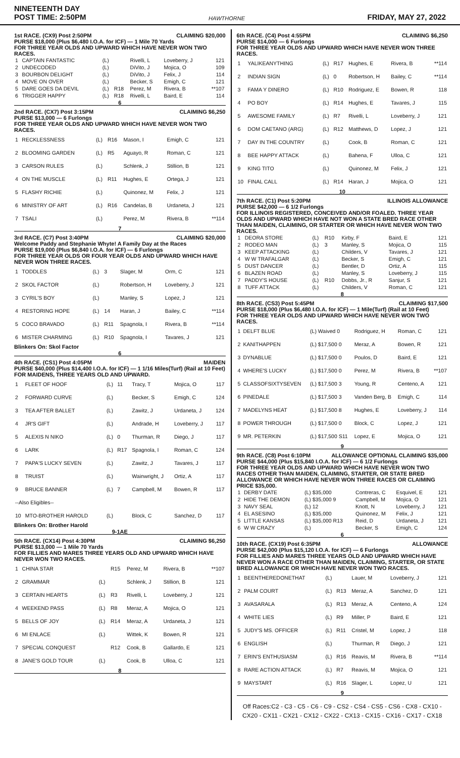NINETEENTH DAY
POST TIME: 2:50PM
HAWTHORNE
FRIDAY, MAY 27, 2022
1st RACE. (CX9) Post 2:50PM CLAIMING $20,000
PURSE $18,000 (Plus $6,480 I.O.A. for ICF) — 1 Mile 70 Yards
FOR THREE YEAR OLDS AND UPWARD WHICH HAVE NEVER WON TWO RACES.
| 1 | CAPTAIN FANTASTIC | (L) | | Rivelli, L | Loveberry, J | 121 |
| 2 | UNDECODED | (L) | | DiVito, J | Mojica, O | 109 |
| 3 | BOURBON DELIGHT | (L) | | DiVito, J | Felix, J | 114 |
| 4 | MOVE ON OVER | (L) | | Becker, S | Emigh, C | 121 |
| 5 | DARE GOES DA DEVIL | (L) | R18 | Perez, M | Rivera, B | **107 |
| 6 | TRIGGER HAPPY | (L) | R18 | Rivelli, L | Baird, E | 114 |
6
2nd RACE. (CX7) Post 3:15PM CLAIMING $6,250
PURSE $13,000 — 6 Furlongs
FOR THREE YEAR OLDS AND UPWARD WHICH HAVE NEVER WON TWO RACES.
| 1 | RECKLESSNESS | (L) | R16 | Mason, I | Emigh, C | 121 |
| 2 | BLOOMING GARDEN | (L) | R5 | Aguayo, R | Roman, C | 121 |
| 3 | CARSON RULES | (L) | | Schlenk, J | Stillion, B | 121 |
| 4 | ON THE MUSCLE | (L) | R11 | Hughes, E | Ortega, J | 121 |
| 5 | FLASHY RICHIE | (L) | | Quinonez, M | Felix, J | 121 |
| 6 | MINISTRY OF ART | (L) | R16 | Candelas, B | Urdaneta, J | 121 |
| 7 | TSALI | (L) | | Perez, M | Rivera, B | **114 |
7
3rd RACE. (C7) Post 3:40PM CLAIMING $20,000
Welcome Paddy and Stephanie Whyte! A Family Day at the Races
PURSE $19,000 (Plus $6,840 I.O.A. for ICF) — 6 Furlongs
FOR THREE YEAR OLDS OR FOUR YEAR OLDS AND UPWARD WHICH HAVE NEVER WON THREE RACES.
| 1 | TODDLES | (L) | 3 | Slager, M | Orm, C | 121 |
| 2 | SKOL FACTOR | (L) | | Robertson, H | Loveberry, J | 121 |
| 3 | CYRIL'S BOY | (L) | | Manley, S | Lopez, J | 121 |
| 4 | RESTORING HOPE | (L) | 14 | Haran, J | Bailey, C | **114 |
| 5 | COCO BRAVADO | (L) | R11 | Spagnola, I | Rivera, B | **114 |
| 6 | MISTER CHARMING | (L) | R10 | Spagnola, I | Tavares, J | 121 |
Blinkers On: Skol Factor
6
4th RACE. (CS1) Post 4:05PM MAIDEN
PURSE $40,000 (Plus $14,400 I.O.A. for ICF) — 1 1/16 Miles(Turf) (Rail at 10 Feet)
FOR MAIDENS, THREE YEARS OLD AND UPWARD.
| 1 | FLEET OF HOOF | (L) | 11 | Tracy, T | Mojica, O | 117 |
| 2 | FORWARD CURVE | (L) | | Becker, S | Emigh, C | 124 |
| 3 | TEA AFTER BALLET | (L) | | Zawitz, J | Urdaneta, J | 124 |
| 4 | JR'S GIFT | (L) | | Andrade, H | Loveberry, J | 117 |
| 5 | ALEXIS N NIKO | (L) | 0 | Thurman, R | Diego, J | 117 |
| 6 | LARK | (L) | R17 | Spagnola, I | Roman, C | 124 |
| 7 | PAPA'S LUCKY SEVEN | (L) | | Zawitz, J | Tavares, J | 117 |
| 8 | TRUIST | (L) | | Wainwright, J | Ortiz, A | 117 |
| 9 | BRUCE BANNER | (L) | 7 | Campbell, M | Bowen, R | 117 |
| --Also Eligibles-- | | | | | | |
| 10 | MTO-BROTHER HAROLD | (L) | | Block, C | Sanchez, D | 117 |
Blinkers On: Brother Harold
9-1AE
5th RACE. (CX14) Post 4:30PM CLAIMING $6,250
PURSE $13,000 — 1 Mile 70 Yards
FOR FILLIES AND MARES THREE YEARS OLD AND UPWARD WHICH HAVE NEVER WON TWO RACES.
| 1 | CHINA STAR | | R15 | Perez, M | Rivera, B | **107 |
| 2 | GRAMMAR | (L) | | Schlenk, J | Stillion, B | 121 |
| 3 | CERTAIN HEARTS | (L) | R3 | Rivelli, L | Loveberry, J | 121 |
| 4 | WEEKEND PASS | (L) | R8 | Meraz, A | Mojica, O | 121 |
| 5 | BELLS OF JOY | (L) | R14 | Meraz, A | Urdaneta, J | 121 |
| 6 | MI ENLACE | (L) | | Wittek, K | Bowen, R | 121 |
| 7 | SPECIAL CONQUEST | | R12 | Cook, B | Gallardo, E | 121 |
| 8 | JANE'S GOLD TOUR | (L) | | Cook, B | Ulloa, C | 121 |
8
6th RACE. (C4) Post 4:55PM CLAIMING $6,250
PURSE $14,000 — 6 Furlongs
FOR THREE YEAR OLDS AND UPWARD WHICH HAVE NEVER WON THREE RACES.
| 1 | YALIKEANYTHING | (L) | R17 | Hughes, E | Rivera, B | **114 |
| 2 | INDIAN SIGN | (L) | 0 | Robertson, H | Bailey, C | **114 |
| 3 | FAMA Y DINERO | (L) | R10 | Rodriguez, E | Bowen, R | 118 |
| 4 | PO BOY | (L) | R14 | Hughes, E | Tavares, J | 115 |
| 5 | AWESOME FAMILY | (L) | R7 | Rivelli, L | Loveberry, J | 121 |
| 6 | DOM CAETANO (ARG) | (L) | R12 | Matthews, D | Lopez, J | 121 |
| 7 | DAY IN THE COUNTRY | (L) | | Cook, B | Roman, C | 121 |
| 8 | BEE HAPPY ATTACK | (L) | | Bahena, F | Ulloa, C | 121 |
| 9 | KING TITO | (L) | | Quinonez, M | Felix, J | 121 |
| 10 | FINAL CALL | (L) | R14 | Haran, J | Mojica, O | 121 |
10
7th RACE. (C1) Post 5:20PM ILLINOIS ALLOWANCE
PURSE $42,000 — 6 1/2 Furlongs
FOR ILLINOIS REGISTERED, CONCEIVED AND/OR FOALED. THREE YEAR OLDS AND UPWARD WHICH HAVE NOT WON A STATE BRED RACE OTHER THAN MAIDEN, CLAIMING, OR STARTER OR WHICH HAVE NEVER WON TWO RACES.
| 1 | DEORA STORE | (L) | R10 | Kirby, F | Baird, E | 121 |
| 2 | RODEO MAN | (L) | 3 | Manley, S | Mojica, O | 115 |
| 3 | KEEP ATTACKING | (L) | | Childers, V | Tavares, J | 121 |
| 4 | W W TRAFALGAR | (L) | | Becker, S | Emigh, C | 121 |
| 5 | DUST DANCER | (L) | | Bentler, D | Ortiz, A | 115 |
| 6 | BLAZEN ROAD | (L) | | Manley, S | Loveberry, J | 115 |
| 7 | PADDY'S HOUSE | (L) | R10 | Dobbs, Jr., R | Sanjur, S | 121 |
| 8 | TUFF ATTACK | (L) | | Childers, V | Roman, C | 121 |
8
8th RACE. (CS3) Post 5:45PM CLAIMING $17,500
PURSE $18,000 (Plus $6,480 I.O.A. for ICF) — 1 Mile(Turf) (Rail at 10 Feet)
FOR THREE YEAR OLDS AND UPWARD WHICH HAVE NEVER WON TWO RACES.
| 1 | DELFT BLUE | (L) Waived 0 | Rodriguez, H | Roman, C | 121 |
| 2 | KANITHAPPEN | (L) $17,500 0 | Meraz, A | Bowen, R | 121 |
| 3 | DYNABLUE | (L) $17,500 0 | Poulos, D | Baird, E | 121 |
| 4 | WHERE'S LUCKY | (L) $17,500 0 | Perez, M | Rivera, B | **107 |
| 5 | CLASSOFSIXTYSEVEN | (L) $17,500 3 | Young, R | Centeno, A | 121 |
| 6 | PINEDALE | (L) $17,500 3 | Vanden Berg, B | Emigh, C | 114 |
| 7 | MADELYNS HEAT | (L) $17,500 8 | Hughes, E | Loveberry, J | 114 |
| 8 | POWER THROUGH | (L) $17,500 0 | Block, C | Lopez, J | 121 |
| 9 | MR. PETERKIN | (L) $17,500 S11 | Lopez, E | Mojica, O | 121 |
9
9th RACE. (C8) Post 6:10PM ALLOWANCE OPTIONAL CLAIMING $35,000
PURSE $44,000 (Plus $15,840 I.O.A. for ICF) — 6 1/2 Furlongs
FOR THREE YEAR OLDS AND UPWARD WHICH HAVE NEVER WON TWO RACES OTHER THAN MAIDEN, CLAIMING, STARTER, OR STATE BRED ALLOWANCE OR WHICH HAVE NEVER WON THREE RACES OR CLAIMING PRICE $35,000.
| 1 | DERBY DATE | (L) $35,000 | Contreras, C | Esquivel, E | 121 |
| 2 | HIDE THE DEMON | (L) $35,000 9 | Campbell, M | Mojica, O | 121 |
| 3 | NAVY SEAL | (L) 12 | Knott, N | Loveberry, J | 121 |
| 4 | EL ASESINO | (L) $35,000 | Quinonez, M | Felix, J | 121 |
| 5 | LITTLE KANSAS | (L) $35,000 R13 | Reid, D | Urdaneta, J | 121 |
| 6 | W W CRAZY | (L) | Becker, S | Emigh, C | 124 |
6
10th RACE. (CX19) Post 6:35PM ALLOWANCE
PURSE $42,000 (Plus $15,120 I.O.A. for ICF) — 6 Furlongs
FOR FILLIES AND MARES THREE YEARS OLD AND UPWARD WHICH HAVE NEVER WON A RACE OTHER THAN MAIDEN, CLAIMING, STARTER, OR STATE BRED ALLOWANCE OR WHICH HAVE NEVER WON TWO RACES.
| 1 | BEENTHEREDONETHAT | (L) | | Lauer, M | Loveberry, J | 121 |
| 2 | PALM COURT | (L) | R13 | Meraz, A | Sanchez, D | 121 |
| 3 | AVASARALA | (L) | R13 | Meraz, A | Centeno, A | 124 |
| 4 | WHITE LIES | (L) | R9 | Miller, P | Baird, E | 121 |
| 5 | JUDY'S MS. OFFICER | (L) | R11 | Cristel, M | Lopez, J | 118 |
| 6 | ENGLISH | (L) | | Thurman, R | Diego, J | 121 |
| 7 | ERIN'S ENTHUSIASM | (L) | R16 | Reavis, M | Rivera, B | **114 |
| 8 | RARE ACTION ATTACK | (L) | R7 | Reavis, M | Mojica, O | 121 |
| 9 | MAYSTART | (L) | R16 | Slager, L | Lopez, U | 121 |
9
Off Races:C2 - C3 - C5 - C6 - C9 - CS2 - CS4 - CS5 - CS6 - CX8 - CX10 - CX20 - CX11 - CX21 - CX12 - CX22 - CX13 - CX15 - CX16 - CX17 - CX18